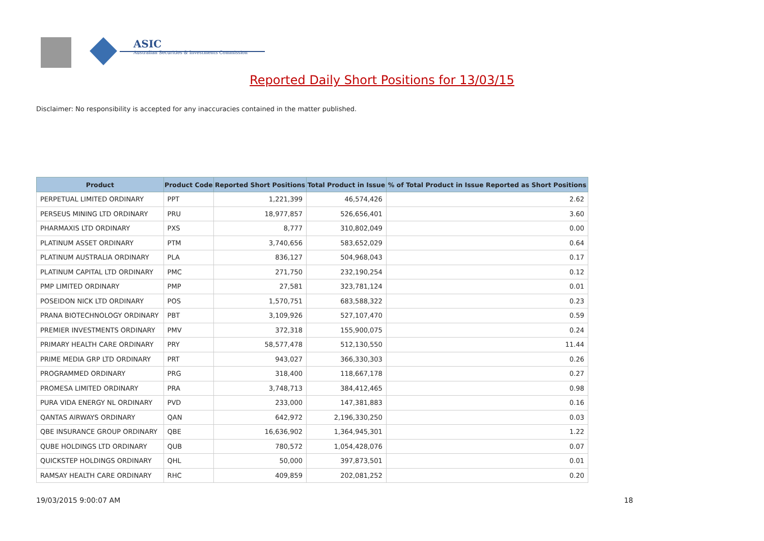ASIC
Australian Securities & Investments Commission
Reported Daily Short Positions for 13/03/15
Disclaimer: No responsibility is accepted for any inaccuracies contained in the matter published.
| Product | Product Code | Reported Short Positions | Total Product in Issue | % of Total Product in Issue Reported as Short Positions |
| --- | --- | --- | --- | --- |
| PERPETUAL LIMITED ORDINARY | PPT | 1,221,399 | 46,574,426 | 2.62 |
| PERSEUS MINING LTD ORDINARY | PRU | 18,977,857 | 526,656,401 | 3.60 |
| PHARMAXIS LTD ORDINARY | PXS | 8,777 | 310,802,049 | 0.00 |
| PLATINUM ASSET ORDINARY | PTM | 3,740,656 | 583,652,029 | 0.64 |
| PLATINUM AUSTRALIA ORDINARY | PLA | 836,127 | 504,968,043 | 0.17 |
| PLATINUM CAPITAL LTD ORDINARY | PMC | 271,750 | 232,190,254 | 0.12 |
| PMP LIMITED ORDINARY | PMP | 27,581 | 323,781,124 | 0.01 |
| POSEIDON NICK LTD ORDINARY | POS | 1,570,751 | 683,588,322 | 0.23 |
| PRANA BIOTECHNOLOGY ORDINARY | PBT | 3,109,926 | 527,107,470 | 0.59 |
| PREMIER INVESTMENTS ORDINARY | PMV | 372,318 | 155,900,075 | 0.24 |
| PRIMARY HEALTH CARE ORDINARY | PRY | 58,577,478 | 512,130,550 | 11.44 |
| PRIME MEDIA GRP LTD ORDINARY | PRT | 943,027 | 366,330,303 | 0.26 |
| PROGRAMMED ORDINARY | PRG | 318,400 | 118,667,178 | 0.27 |
| PROMESA LIMITED ORDINARY | PRA | 3,748,713 | 384,412,465 | 0.98 |
| PURA VIDA ENERGY NL ORDINARY | PVD | 233,000 | 147,381,883 | 0.16 |
| QANTAS AIRWAYS ORDINARY | QAN | 642,972 | 2,196,330,250 | 0.03 |
| QBE INSURANCE GROUP ORDINARY | QBE | 16,636,902 | 1,364,945,301 | 1.22 |
| QUBE HOLDINGS LTD ORDINARY | QUB | 780,572 | 1,054,428,076 | 0.07 |
| QUICKSTEP HOLDINGS ORDINARY | QHL | 50,000 | 397,873,501 | 0.01 |
| RAMSAY HEALTH CARE ORDINARY | RHC | 409,859 | 202,081,252 | 0.20 |
19/03/2015 9:00:07 AM 18